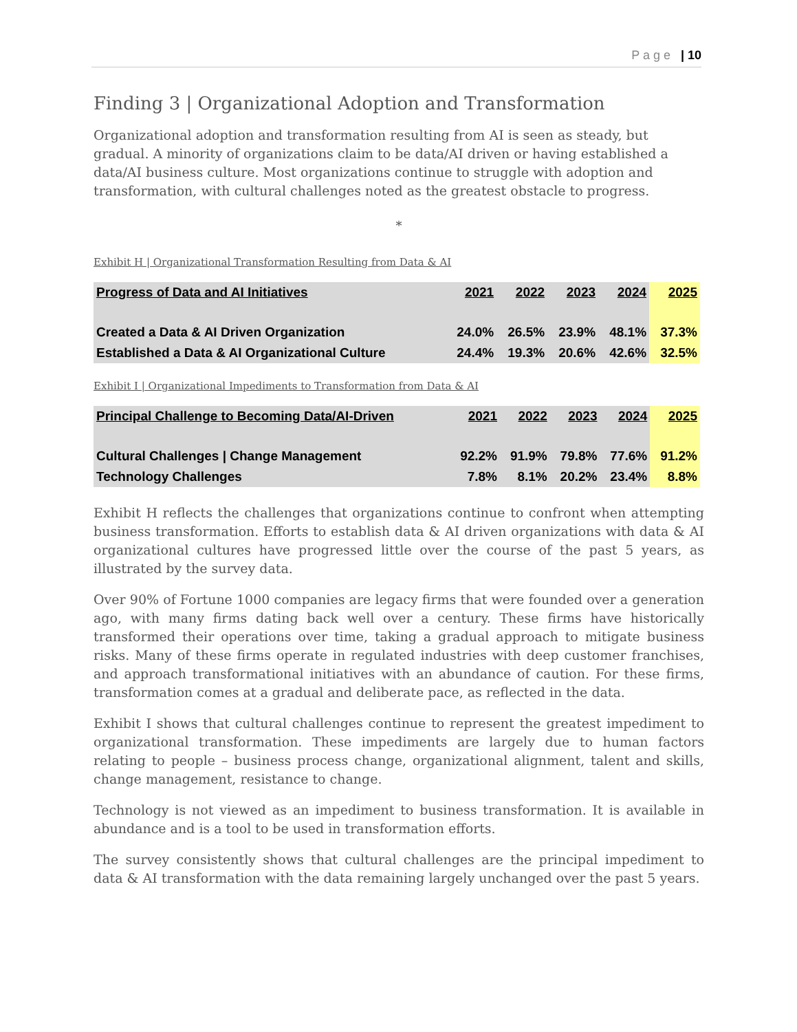P a g e | 10
Finding 3 | Organizational Adoption and Transformation
Organizational adoption and transformation resulting from AI is seen as steady, but gradual. A minority of organizations claim to be data/AI driven or having established a data/AI business culture. Most organizations continue to struggle with adoption and transformation, with cultural challenges noted as the greatest obstacle to progress.
*
Exhibit H | Organizational Transformation Resulting from Data & AI
| Progress of Data and AI Initiatives | 2021 | 2022 | 2023 | 2024 | 2025 |
| --- | --- | --- | --- | --- | --- |
| Created a Data & AI Driven Organization | 24.0% | 26.5% | 23.9% | 48.1% | 37.3% |
| Established a Data & AI Organizational Culture | 24.4% | 19.3% | 20.6% | 42.6% | 32.5% |
Exhibit I | Organizational Impediments to Transformation from Data & AI
| Principal Challenge to Becoming Data/AI-Driven | 2021 | 2022 | 2023 | 2024 | 2025 |
| --- | --- | --- | --- | --- | --- |
| Cultural Challenges / Change Management | 92.2% | 91.9% | 79.8% | 77.6% | 91.2% |
| Technology Challenges | 7.8% | 8.1% | 20.2% | 23.4% | 8.8% |
Exhibit H reflects the challenges that organizations continue to confront when attempting business transformation. Efforts to establish data & AI driven organizations with data & AI organizational cultures have progressed little over the course of the past 5 years, as illustrated by the survey data.
Over 90% of Fortune 1000 companies are legacy firms that were founded over a generation ago, with many firms dating back well over a century. These firms have historically transformed their operations over time, taking a gradual approach to mitigate business risks. Many of these firms operate in regulated industries with deep customer franchises, and approach transformational initiatives with an abundance of caution. For these firms, transformation comes at a gradual and deliberate pace, as reflected in the data.
Exhibit I shows that cultural challenges continue to represent the greatest impediment to organizational transformation. These impediments are largely due to human factors relating to people – business process change, organizational alignment, talent and skills, change management, resistance to change.
Technology is not viewed as an impediment to business transformation. It is available in abundance and is a tool to be used in transformation efforts.
The survey consistently shows that cultural challenges are the principal impediment to data & AI transformation with the data remaining largely unchanged over the past 5 years.